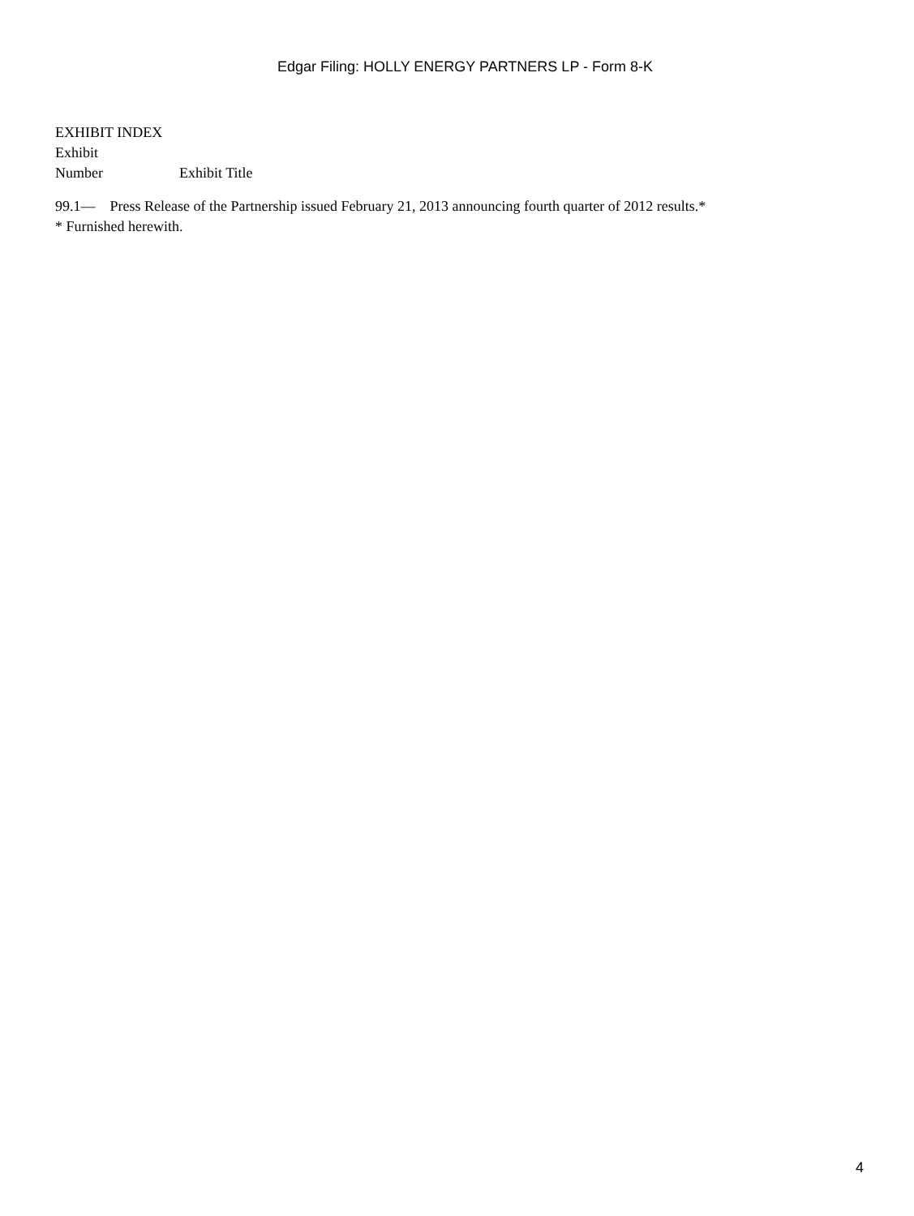Edgar Filing: HOLLY ENERGY PARTNERS LP - Form 8-K
EXHIBIT INDEX
| Exhibit Number | Exhibit Title |
99.1— Press Release of the Partnership issued February 21, 2013 announcing fourth quarter of 2012 results.*
* Furnished herewith.
4